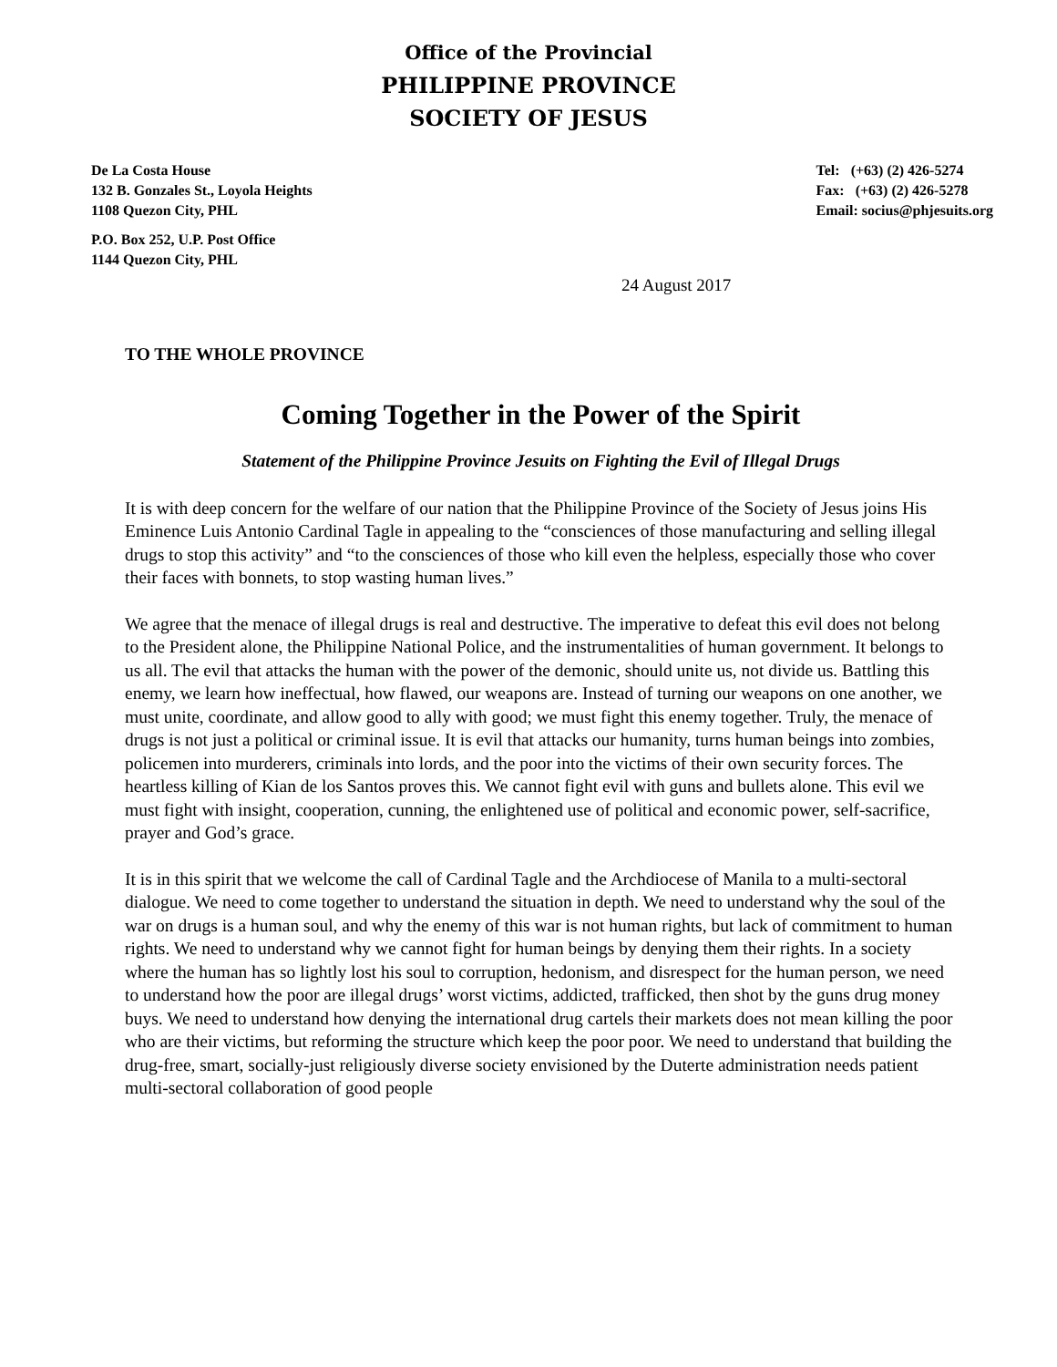Office of the Provincial
PHILIPPINE PROVINCE
SOCIETY OF JESUS
De La Costa House
132 B. Gonzales St., Loyola Heights
1108 Quezon City, PHL
Tel: (+63) (2) 426-5274
Fax: (+63) (2) 426-5278
Email: socius@phjesuits.org
P.O. Box 252, U.P. Post Office
1144 Quezon City, PHL
24 August 2017
TO THE WHOLE PROVINCE
Coming Together in the Power of the Spirit
Statement of the Philippine Province Jesuits on Fighting the Evil of Illegal Drugs
It is with deep concern for the welfare of our nation that the Philippine Province of the Society of Jesus joins His Eminence Luis Antonio Cardinal Tagle in appealing to the “consciences of those manufacturing and selling illegal drugs to stop this activity” and “to the consciences of those who kill even the helpless, especially those who cover their faces with bonnets, to stop wasting human lives.”
We agree that the menace of illegal drugs is real and destructive. The imperative to defeat this evil does not belong to the President alone, the Philippine National Police, and the instrumentalities of human government. It belongs to us all. The evil that attacks the human with the power of the demonic, should unite us, not divide us. Battling this enemy, we learn how ineffectual, how flawed, our weapons are. Instead of turning our weapons on one another, we must unite, coordinate, and allow good to ally with good; we must fight this enemy together. Truly, the menace of drugs is not just a political or criminal issue. It is evil that attacks our humanity, turns human beings into zombies, policemen into murderers, criminals into lords, and the poor into the victims of their own security forces. The heartless killing of Kian de los Santos proves this. We cannot fight evil with guns and bullets alone. This evil we must fight with insight, cooperation, cunning, the enlightened use of political and economic power, self-sacrifice, prayer and God’s grace.
It is in this spirit that we welcome the call of Cardinal Tagle and the Archdiocese of Manila to a multi-sectoral dialogue. We need to come together to understand the situation in depth. We need to understand why the soul of the war on drugs is a human soul, and why the enemy of this war is not human rights, but lack of commitment to human rights. We need to understand why we cannot fight for human beings by denying them their rights. In a society where the human has so lightly lost his soul to corruption, hedonism, and disrespect for the human person, we need to understand how the poor are illegal drugs’ worst victims, addicted, trafficked, then shot by the guns drug money buys. We need to understand how denying the international drug cartels their markets does not mean killing the poor who are their victims, but reforming the structure which keep the poor poor. We need to understand that building the drug-free, smart, socially-just religiously diverse society envisioned by the Duterte administration needs patient multi-sectoral collaboration of good people